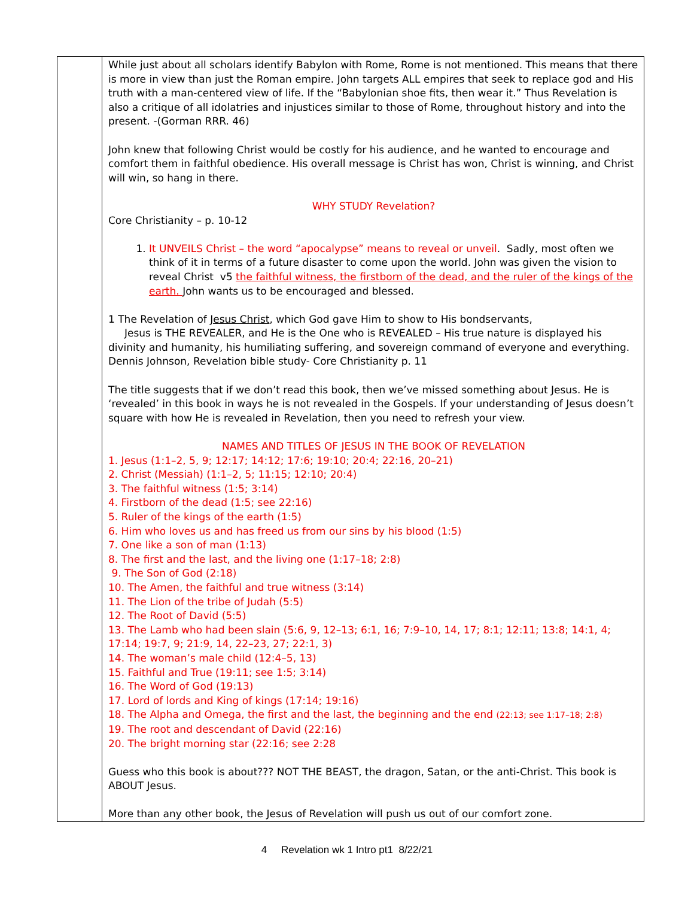| | While just about all scholars identify Babylon with Rome, Rome is not mentioned. This means that there is more in view than just the Roman empire. John targets ALL empires that seek to replace god and His truth with a man-centered view of life. If the “Babylonian shoe fits, then wear it.” Thus Revelation is also a critique of all idolatries and injustices similar to those of Rome, throughout history and into the present. -(Gorman RRR. 46) John knew that following Christ would be costly for his audience, and he wanted to encourage and comfort them in faithful obedience. His overall message is Christ has won, Christ is winning, and Christ will win, so hang in there. WHY STUDY Revelation? Core Christianity – p. 10-12 1. It UNVEILS Christ – the word “apocalypse” means to reveal or unveil . Sadly, most often we think of it in terms of a future disaster to come upon the world. John was given the vision to reveal Christ v5 the faithful witness, the firstborn of the dead, and the ruler of the kings of the earth. John wants us to be encouraged and blessed. 1 The Revelation of Jesus Christ , which God gave Him to show to His bondservants, Jesus is THE REVEALER, and He is the One who is REVEALED – His true nature is displayed his divinity and humanity, his humiliating suffering, and sovereign command of everyone and everything. Dennis Johnson, Revelation bible study- Core Christianity p. 11 The title suggests that if we don’t read this book, then we’ve missed something about Jesus. He is ‘revealed’ in this book in ways he is not revealed in the Gospels. If your understanding of Jesus doesn’t square with how He is revealed in Revelation, then you need to refresh your view. NAMES AND TITLES OF JESUS IN THE BOOK OF REVELATION 1. Jesus (1:1–2, 5, 9; 12:17; 14:12; 17:6; 19:10; 20:4; 22:16, 20–21) 2. Christ (Messiah) (1:1–2, 5; 11:15; 12:10; 20:4) 3. The faithful witness (1:5; 3:14) 4. Firstborn of the dead (1:5; see 22:16) 5. Ruler of the kings of the earth (1:5) 6. Him who loves us and has freed us from our sins by his blood (1:5) 7. One like a son of man (1:13) 8. The first and the last, and the living one (1:17–18; 2:8) 9. The Son of God (2:18) 10. The Amen, the faithful and true witness (3:14) 11. The Lion of the tribe of Judah (5:5) 12. The Root of David (5:5) 13. The Lamb who had been slain (5:6, 9, 12–13; 6:1, 16; 7:9–10, 14, 17; 8:1; 12:11; 13:8; 14:1, 4; 17:14; 19:7, 9; 21:9, 14, 22–23, 27; 22:1, 3) 14. The woman’s male child (12:4–5, 13) 15. Faithful and True (19:11; see 1:5; 3:14) 16. The Word of God (19:13) 17. Lord of lords and King of kings (17:14; 19:16) 18. The Alpha and Omega, the first and the last, the beginning and the end (22:13; see 1:17–18; 2:8) 19. The root and descendant of David (22:16) 20. The bright morning star (22:16; see 2:28 Guess who this book is about??? NOT THE BEAST, the dragon, Satan, or the anti-Christ. This book is ABOUT Jesus. More than any other book, the Jesus of Revelation will push us out of our comfort zone. |
4 Revelation wk 1 Intro pt1 8/22/21